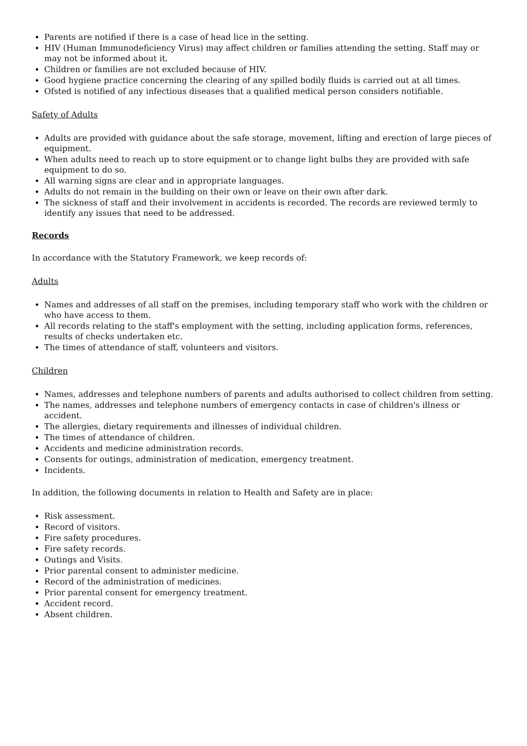Parents are notified if there is a case of head lice in the setting.
HIV (Human Immunodeficiency Virus) may affect children or families attending the setting. Staff may or may not be informed about it.
Children or families are not excluded because of HIV.
Good hygiene practice concerning the clearing of any spilled bodily fluids is carried out at all times.
Ofsted is notified of any infectious diseases that a qualified medical person considers notifiable.
Safety of Adults
Adults are provided with guidance about the safe storage, movement, lifting and erection of large pieces of equipment.
When adults need to reach up to store equipment or to change light bulbs they are provided with safe equipment to do so.
All warning signs are clear and in appropriate languages.
Adults do not remain in the building on their own or leave on their own after dark.
The sickness of staff and their involvement in accidents is recorded. The records are reviewed termly to identify any issues that need to be addressed.
Records
In accordance with the Statutory Framework, we keep records of:
Adults
Names and addresses of all staff on the premises, including temporary staff who work with the children or who have access to them.
All records relating to the staff's employment with the setting, including application forms, references, results of checks undertaken etc.
The times of attendance of staff, volunteers and visitors.
Children
Names, addresses and telephone numbers of parents and adults authorised to collect children from setting.
The names, addresses and telephone numbers of emergency contacts in case of children's illness or accident.
The allergies, dietary requirements and illnesses of individual children.
The times of attendance of children.
Accidents and medicine administration records.
Consents for outings, administration of medication, emergency treatment.
Incidents.
In addition, the following documents in relation to Health and Safety are in place:
Risk assessment.
Record of visitors.
Fire safety procedures.
Fire safety records.
Outings and Visits.
Prior parental consent to administer medicine.
Record of the administration of medicines.
Prior parental consent for emergency treatment.
Accident record.
Absent children.